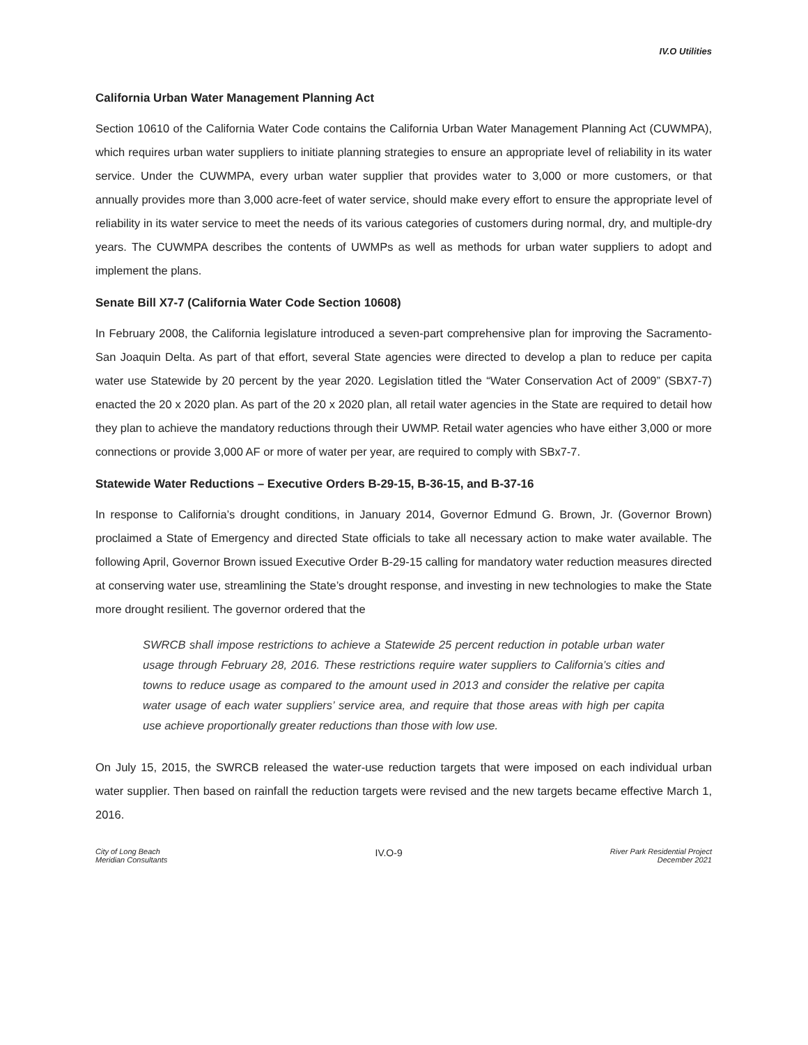IV.O Utilities
California Urban Water Management Planning Act
Section 10610 of the California Water Code contains the California Urban Water Management Planning Act (CUWMPA), which requires urban water suppliers to initiate planning strategies to ensure an appropriate level of reliability in its water service. Under the CUWMPA, every urban water supplier that provides water to 3,000 or more customers, or that annually provides more than 3,000 acre-feet of water service, should make every effort to ensure the appropriate level of reliability in its water service to meet the needs of its various categories of customers during normal, dry, and multiple-dry years. The CUWMPA describes the contents of UWMPs as well as methods for urban water suppliers to adopt and implement the plans.
Senate Bill X7-7 (California Water Code Section 10608)
In February 2008, the California legislature introduced a seven-part comprehensive plan for improving the Sacramento-San Joaquin Delta. As part of that effort, several State agencies were directed to develop a plan to reduce per capita water use Statewide by 20 percent by the year 2020. Legislation titled the “Water Conservation Act of 2009” (SBX7-7) enacted the 20 x 2020 plan. As part of the 20 x 2020 plan, all retail water agencies in the State are required to detail how they plan to achieve the mandatory reductions through their UWMP. Retail water agencies who have either 3,000 or more connections or provide 3,000 AF or more of water per year, are required to comply with SBx7-7.
Statewide Water Reductions – Executive Orders B-29-15, B-36-15, and B-37-16
In response to California’s drought conditions, in January 2014, Governor Edmund G. Brown, Jr. (Governor Brown) proclaimed a State of Emergency and directed State officials to take all necessary action to make water available. The following April, Governor Brown issued Executive Order B-29-15 calling for mandatory water reduction measures directed at conserving water use, streamlining the State’s drought response, and investing in new technologies to make the State more drought resilient. The governor ordered that the
SWRCB shall impose restrictions to achieve a Statewide 25 percent reduction in potable urban water usage through February 28, 2016. These restrictions require water suppliers to California’s cities and towns to reduce usage as compared to the amount used in 2013 and consider the relative per capita water usage of each water suppliers’ service area, and require that those areas with high per capita use achieve proportionally greater reductions than those with low use.
On July 15, 2015, the SWRCB released the water-use reduction targets that were imposed on each individual urban water supplier. Then based on rainfall the reduction targets were revised and the new targets became effective March 1, 2016.
City of Long Beach
Meridian Consultants
IV.O-9
River Park Residential Project
December 2021